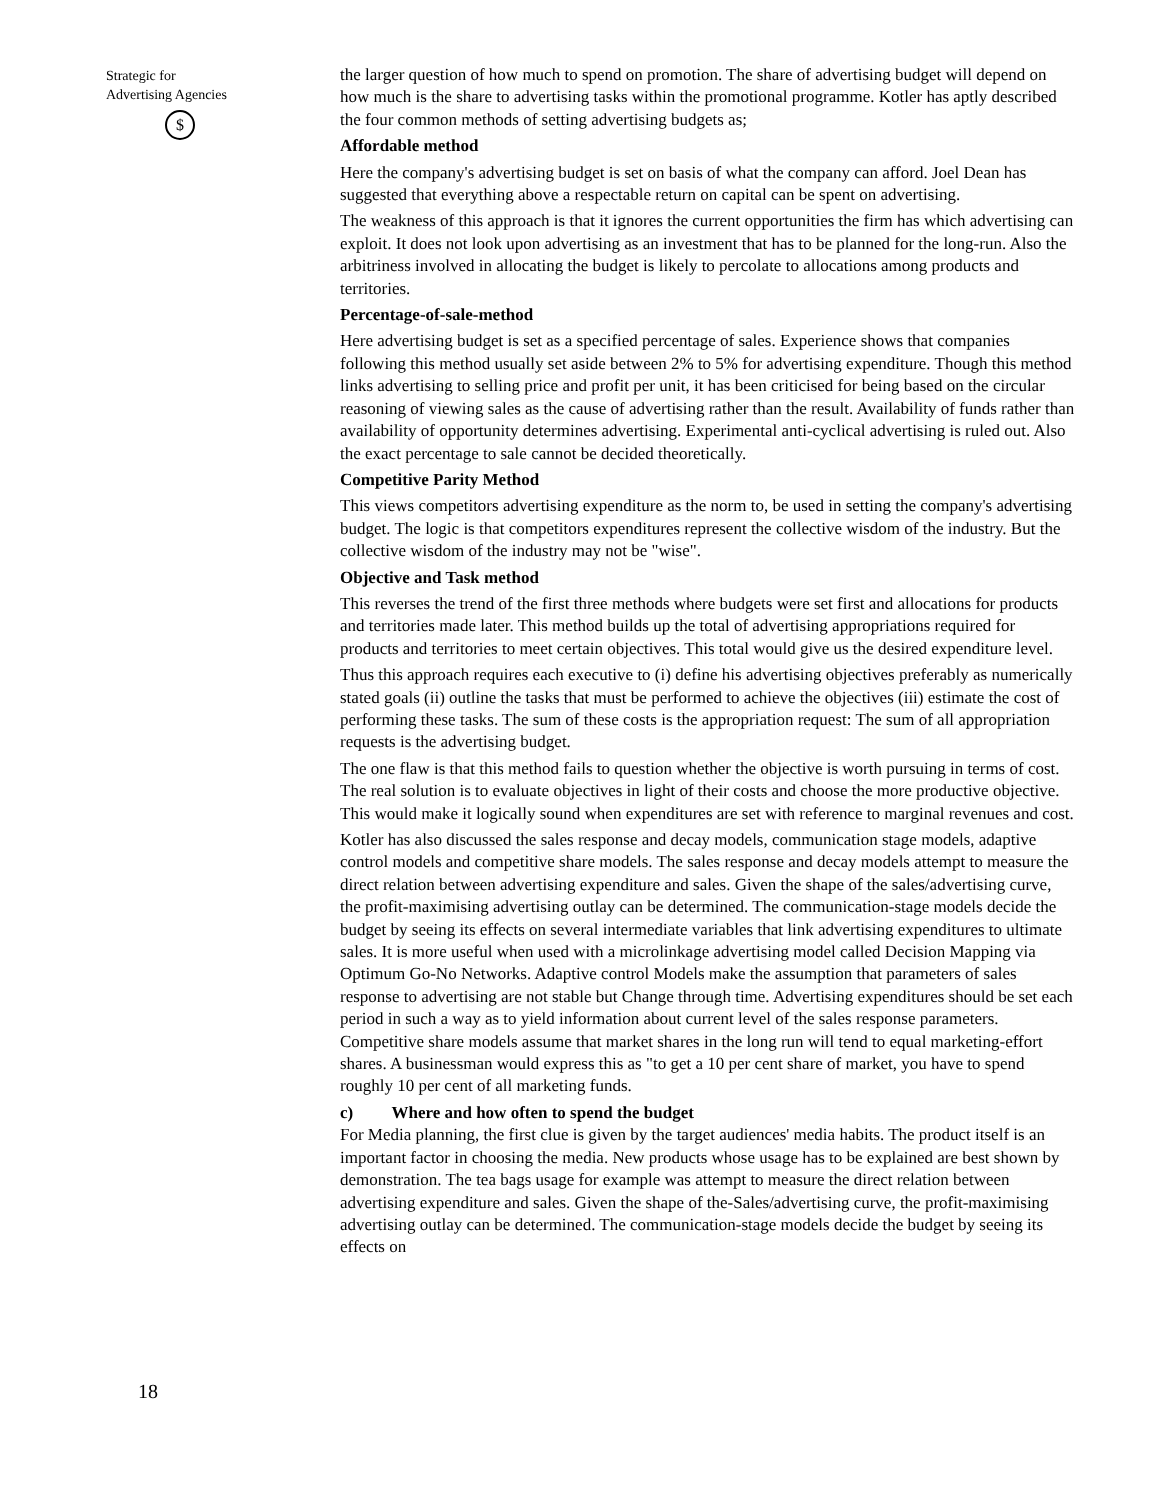Strategic for
Advertising Agencies
$
18
the larger question of how much to spend on promotion. The share of advertising budget will depend on how much is the share to advertising tasks within the promotional programme. Kotler has aptly described the four common methods of setting advertising budgets as;
Affordable method
Here the company's advertising budget is set on basis of what the company can afford. Joel Dean has suggested that everything above a respectable return on capital can be spent on advertising.
The weakness of this approach is that it ignores the current opportunities the firm has which advertising can exploit. It does not look upon advertising as an investment that has to be planned for the long-run. Also the arbitriness involved in allocating the budget is likely to percolate to allocations among products and territories.
Percentage-of-sale-method
Here advertising budget is set as a specified percentage of sales. Experience shows that companies following this method usually set aside between 2% to 5% for advertising expenditure. Though this method links advertising to selling price and profit per unit, it has been criticised for being based on the circular reasoning of viewing sales as the cause of advertising rather than the result. Availability of funds rather than availability of opportunity determines advertising. Experimental anti-cyclical advertising is ruled out. Also the exact percentage to sale cannot be decided theoretically.
Competitive Parity Method
This views competitors advertising expenditure as the norm to, be used in setting the company's advertising budget. The logic is that competitors expenditures represent the collective wisdom of the industry. But the collective wisdom of the industry may not be "wise".
Objective and Task method
This reverses the trend of the first three methods where budgets were set first and allocations for products and territories made later. This method builds up the total of advertising appropriations required for products and territories to meet certain objectives. This total would give us the desired expenditure level.
Thus this approach requires each executive to (i) define his advertising objectives preferably as numerically stated goals (ii) outline the tasks that must be performed to achieve the objectives (iii) estimate the cost of performing these tasks. The sum of these costs is the appropriation request: The sum of all appropriation requests is the advertising budget.
The one flaw is that this method fails to question whether the objective is worth pursuing in terms of cost. The real solution is to evaluate objectives in light of their costs and choose the more productive objective. This would make it logically sound when expenditures are set with reference to marginal revenues and cost.
Kotler has also discussed the sales response and decay models, communication stage models, adaptive control models and competitive share models. The sales response and decay models attempt to measure the direct relation between advertising expenditure and sales. Given the shape of the sales/advertising curve, the profit-maximising advertising outlay can be determined. The communication-stage models decide the budget by seeing its effects on several intermediate variables that link advertising expenditures to ultimate sales. It is more useful when used with a microlinkage advertising model called Decision Mapping via Optimum Go-No Networks. Adaptive control Models make the assumption that parameters of sales response to advertising are not stable but Change through time. Advertising expenditures should be set each period in such a way as to yield information about current level of the sales response parameters. Competitive share models assume that market shares in the long run will tend to equal marketing-effort shares. A businessman would express this as "to get a 10 per cent share of market, you have to spend roughly 10 per cent of all marketing funds.
c) Where and how often to spend the budget
For Media planning, the first clue is given by the target audiences' media habits. The product itself is an important factor in choosing the media. New products whose usage has to be explained are best shown by demonstration. The tea bags usage for example was attempt to measure the direct relation between advertising expenditure and sales. Given the shape of the-Sales/advertising curve, the profit-maximising advertising outlay can be determined. The communication-stage models decide the budget by seeing its effects on